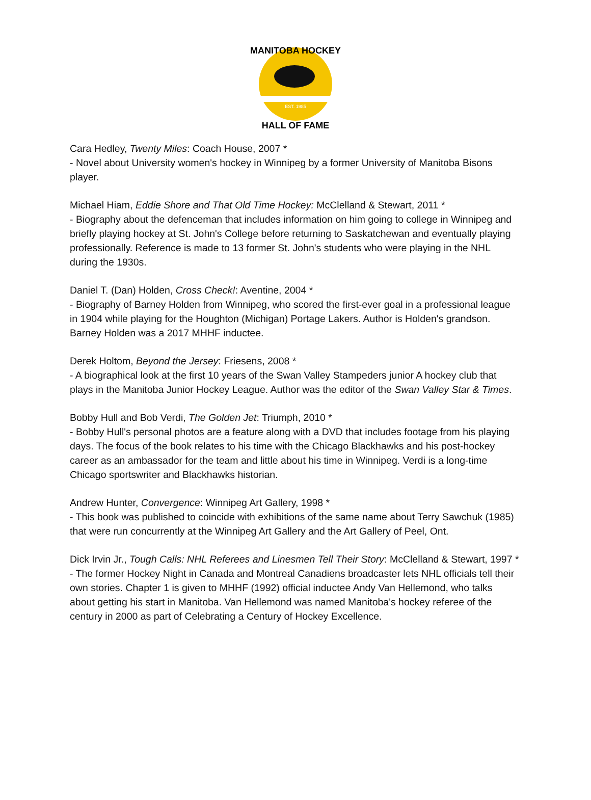MANITOBA HOCKEY
HALL OF FAME
EST. 1985
Cara Hedley, Twenty Miles: Coach House, 2007 *
- Novel about University women's hockey in Winnipeg by a former University of Manitoba Bisons player.
Michael Hiam, Eddie Shore and That Old Time Hockey: McClelland & Stewart, 2011 *
- Biography about the defenceman that includes information on him going to college in Winnipeg and briefly playing hockey at St. John's College before returning to Saskatchewan and eventually playing professionally. Reference is made to 13 former St. John's students who were playing in the NHL during the 1930s.
Daniel T. (Dan) Holden, Cross Check!: Aventine, 2004 *
- Biography of Barney Holden from Winnipeg, who scored the first-ever goal in a professional league in 1904 while playing for the Houghton (Michigan) Portage Lakers. Author is Holden's grandson. Barney Holden was a 2017 MHHF inductee.
Derek Holtom, Beyond the Jersey: Friesens, 2008 *
- A biographical look at the first 10 years of the Swan Valley Stampeders junior A hockey club that plays in the Manitoba Junior Hockey League. Author was the editor of the Swan Valley Star & Times.
Bobby Hull and Bob Verdi, The Golden Jet: Triumph, 2010 *
- Bobby Hull's personal photos are a feature along with a DVD that includes footage from his playing days. The focus of the book relates to his time with the Chicago Blackhawks and his post-hockey career as an ambassador for the team and little about his time in Winnipeg. Verdi is a long-time Chicago sportswriter and Blackhawks historian.
Andrew Hunter, Convergence: Winnipeg Art Gallery, 1998 *
- This book was published to coincide with exhibitions of the same name about Terry Sawchuk (1985) that were run concurrently at the Winnipeg Art Gallery and the Art Gallery of Peel, Ont.
Dick Irvin Jr., Tough Calls: NHL Referees and Linesmen Tell Their Story: McClelland & Stewart, 1997 *
- The former Hockey Night in Canada and Montreal Canadiens broadcaster lets NHL officials tell their own stories. Chapter 1 is given to MHHF (1992) official inductee Andy Van Hellemond, who talks about getting his start in Manitoba. Van Hellemond was named Manitoba's hockey referee of the century in 2000 as part of Celebrating a Century of Hockey Excellence.